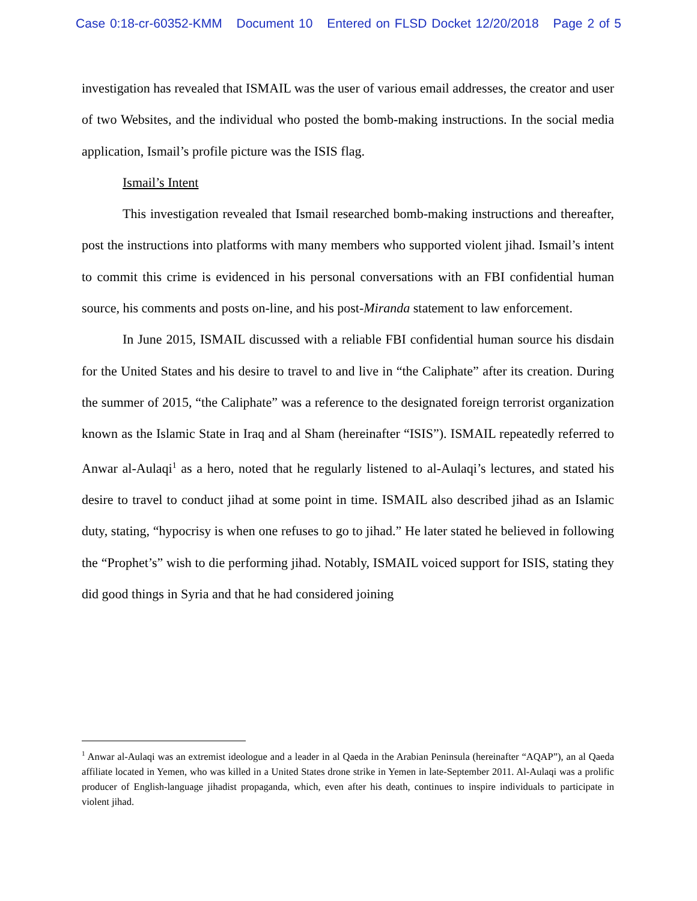Case 0:18-cr-60352-KMM Document 10 Entered on FLSD Docket 12/20/2018 Page 2 of 5
investigation has revealed that ISMAIL was the user of various email addresses, the creator and user of two Websites, and the individual who posted the bomb-making instructions. In the social media application, Ismail’s profile picture was the ISIS flag.
Ismail’s Intent
This investigation revealed that Ismail researched bomb-making instructions and thereafter, post the instructions into platforms with many members who supported violent jihad. Ismail’s intent to commit this crime is evidenced in his personal conversations with an FBI confidential human source, his comments and posts on-line, and his post-Miranda statement to law enforcement.
In June 2015, ISMAIL discussed with a reliable FBI confidential human source his disdain for the United States and his desire to travel to and live in “the Caliphate” after its creation. During the summer of 2015, “the Caliphate” was a reference to the designated foreign terrorist organization known as the Islamic State in Iraq and al Sham (hereinafter “ISIS”). ISMAIL repeatedly referred to Anwar al-Aulaqi<sup>1</sup> as a hero, noted that he regularly listened to al-Aulaqi’s lectures, and stated his desire to travel to conduct jihad at some point in time. ISMAIL also described jihad as an Islamic duty, stating, “hypocrisy is when one refuses to go to jihad.” He later stated he believed in following the “Prophet’s” wish to die performing jihad. Notably, ISMAIL voiced support for ISIS, stating they did good things in Syria and that he had considered joining
<sup>1</sup> Anwar al-Aulaqi was an extremist ideologue and a leader in al Qaeda in the Arabian Peninsula (hereinafter “AQAP”), an al Qaeda affiliate located in Yemen, who was killed in a United States drone strike in Yemen in late-September 2011. Al-Aulaqi was a prolific producer of English-language jihadist propaganda, which, even after his death, continues to inspire individuals to participate in violent jihad.